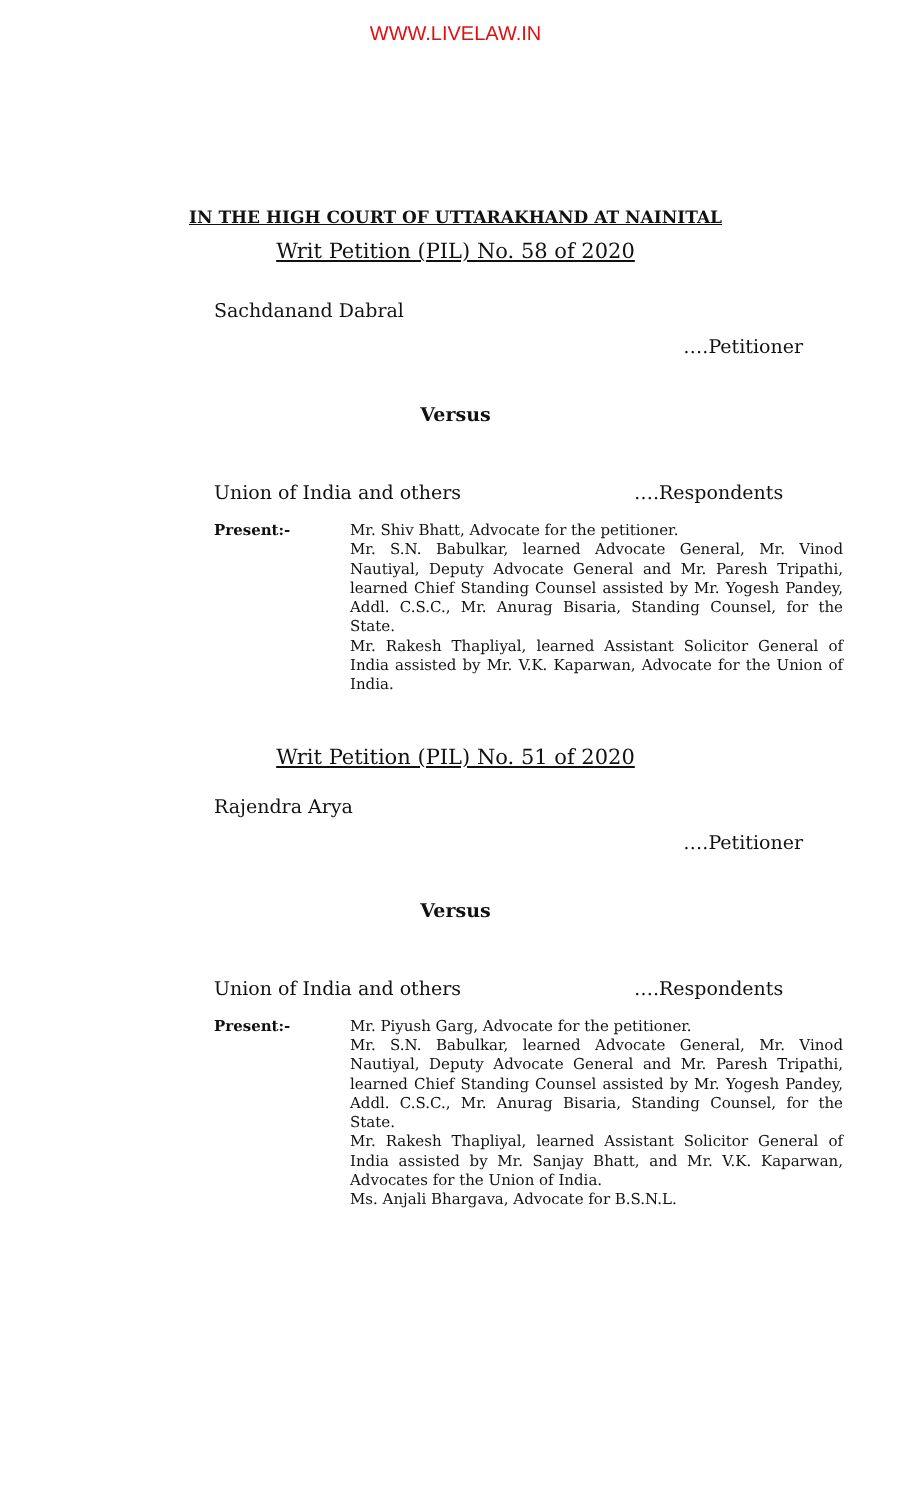WWW.LIVELAW.IN
IN THE HIGH COURT OF UTTARAKHAND AT NAINITAL
Writ Petition (PIL) No. 58 of 2020
Sachdanand Dabral
….Petitioner
Versus
Union of India and others ….Respondents
Present:- Mr. Shiv Bhatt, Advocate for the petitioner.
Mr. S.N. Babulkar, learned Advocate General, Mr. Vinod Nautiyal, Deputy Advocate General and Mr. Paresh Tripathi, learned Chief Standing Counsel assisted by Mr. Yogesh Pandey, Addl. C.S.C., Mr. Anurag Bisaria, Standing Counsel, for the State.
Mr. Rakesh Thapliyal, learned Assistant Solicitor General of India assisted by Mr. V.K. Kaparwan, Advocate for the Union of India.
Writ Petition (PIL) No. 51 of 2020
Rajendra Arya
….Petitioner
Versus
Union of India and others ….Respondents
Present:- Mr. Piyush Garg, Advocate for the petitioner.
Mr. S.N. Babulkar, learned Advocate General, Mr. Vinod Nautiyal, Deputy Advocate General and Mr. Paresh Tripathi, learned Chief Standing Counsel assisted by Mr. Yogesh Pandey, Addl. C.S.C., Mr. Anurag Bisaria, Standing Counsel, for the State.
Mr. Rakesh Thapliyal, learned Assistant Solicitor General of India assisted by Mr. Sanjay Bhatt, and Mr. V.K. Kaparwan, Advocates for the Union of India.
Ms. Anjali Bhargava, Advocate for B.S.N.L.